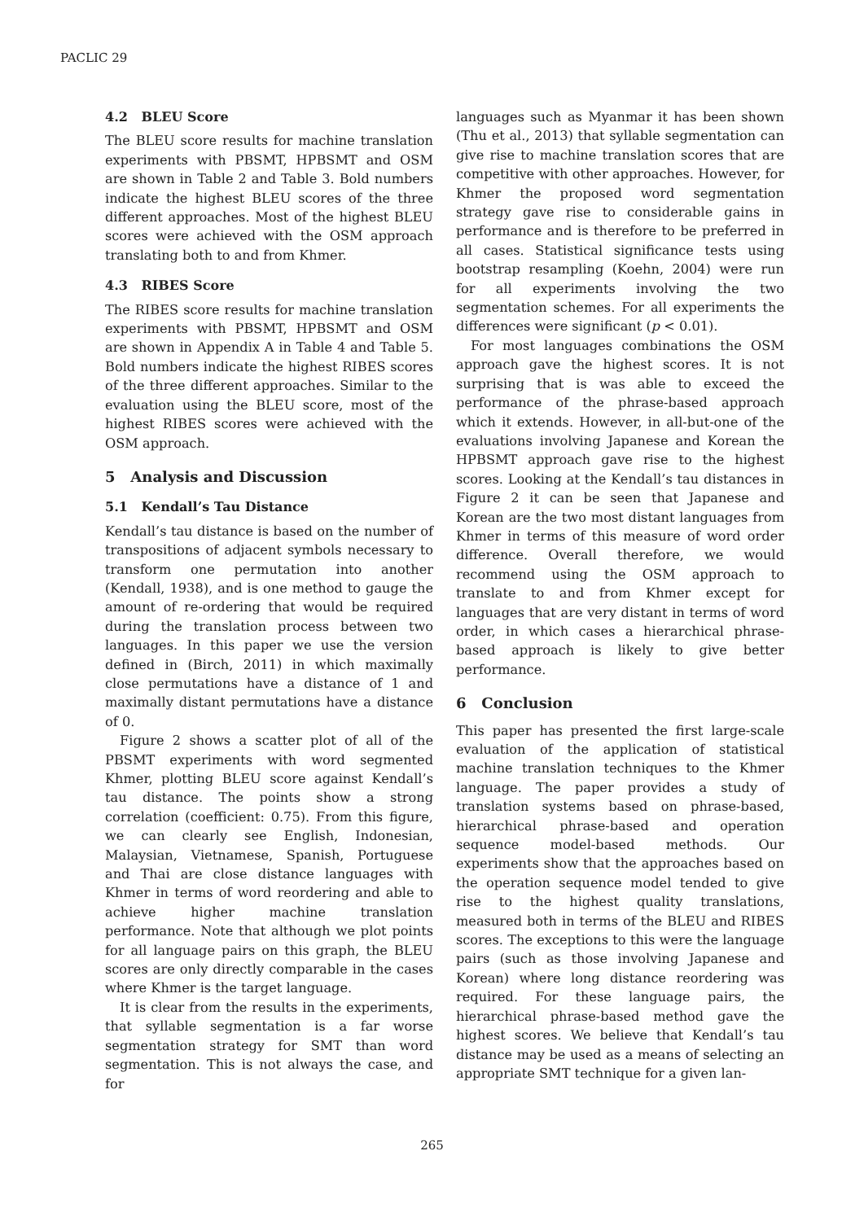PACLIC 29
4.2 BLEU Score
The BLEU score results for machine translation experiments with PBSMT, HPBSMT and OSM are shown in Table 2 and Table 3. Bold numbers indicate the highest BLEU scores of the three different approaches. Most of the highest BLEU scores were achieved with the OSM approach translating both to and from Khmer.
4.3 RIBES Score
The RIBES score results for machine translation experiments with PBSMT, HPBSMT and OSM are shown in Appendix A in Table 4 and Table 5. Bold numbers indicate the highest RIBES scores of the three different approaches. Similar to the evaluation using the BLEU score, most of the highest RIBES scores were achieved with the OSM approach.
5 Analysis and Discussion
5.1 Kendall’s Tau Distance
Kendall’s tau distance is based on the number of transpositions of adjacent symbols necessary to transform one permutation into another (Kendall, 1938), and is one method to gauge the amount of re-ordering that would be required during the translation process between two languages. In this paper we use the version defined in (Birch, 2011) in which maximally close permutations have a distance of 1 and maximally distant permutations have a distance of 0.
Figure 2 shows a scatter plot of all of the PBSMT experiments with word segmented Khmer, plotting BLEU score against Kendall’s tau distance. The points show a strong correlation (coefficient: 0.75). From this figure, we can clearly see English, Indonesian, Malaysian, Vietnamese, Spanish, Portuguese and Thai are close distance languages with Khmer in terms of word reordering and able to achieve higher machine translation performance. Note that although we plot points for all language pairs on this graph, the BLEU scores are only directly comparable in the cases where Khmer is the target language.
It is clear from the results in the experiments, that syllable segmentation is a far worse segmentation strategy for SMT than word segmentation. This is not always the case, and for
languages such as Myanmar it has been shown (Thu et al., 2013) that syllable segmentation can give rise to machine translation scores that are competitive with other approaches. However, for Khmer the proposed word segmentation strategy gave rise to considerable gains in performance and is therefore to be preferred in all cases. Statistical significance tests using bootstrap resampling (Koehn, 2004) were run for all experiments involving the two segmentation schemes. For all experiments the differences were significant (p < 0.01).
For most languages combinations the OSM approach gave the highest scores. It is not surprising that is was able to exceed the performance of the phrase-based approach which it extends. However, in all-but-one of the evaluations involving Japanese and Korean the HPBSMT approach gave rise to the highest scores. Looking at the Kendall’s tau distances in Figure 2 it can be seen that Japanese and Korean are the two most distant languages from Khmer in terms of this measure of word order difference. Overall therefore, we would recommend using the OSM approach to translate to and from Khmer except for languages that are very distant in terms of word order, in which cases a hierarchical phrase-based approach is likely to give better performance.
6 Conclusion
This paper has presented the first large-scale evaluation of the application of statistical machine translation techniques to the Khmer language. The paper provides a study of translation systems based on phrase-based, hierarchical phrase-based and operation sequence model-based methods. Our experiments show that the approaches based on the operation sequence model tended to give rise to the highest quality translations, measured both in terms of the BLEU and RIBES scores. The exceptions to this were the language pairs (such as those involving Japanese and Korean) where long distance reordering was required. For these language pairs, the hierarchical phrase-based method gave the highest scores. We believe that Kendall’s tau distance may be used as a means of selecting an appropriate SMT technique for a given lan-
265